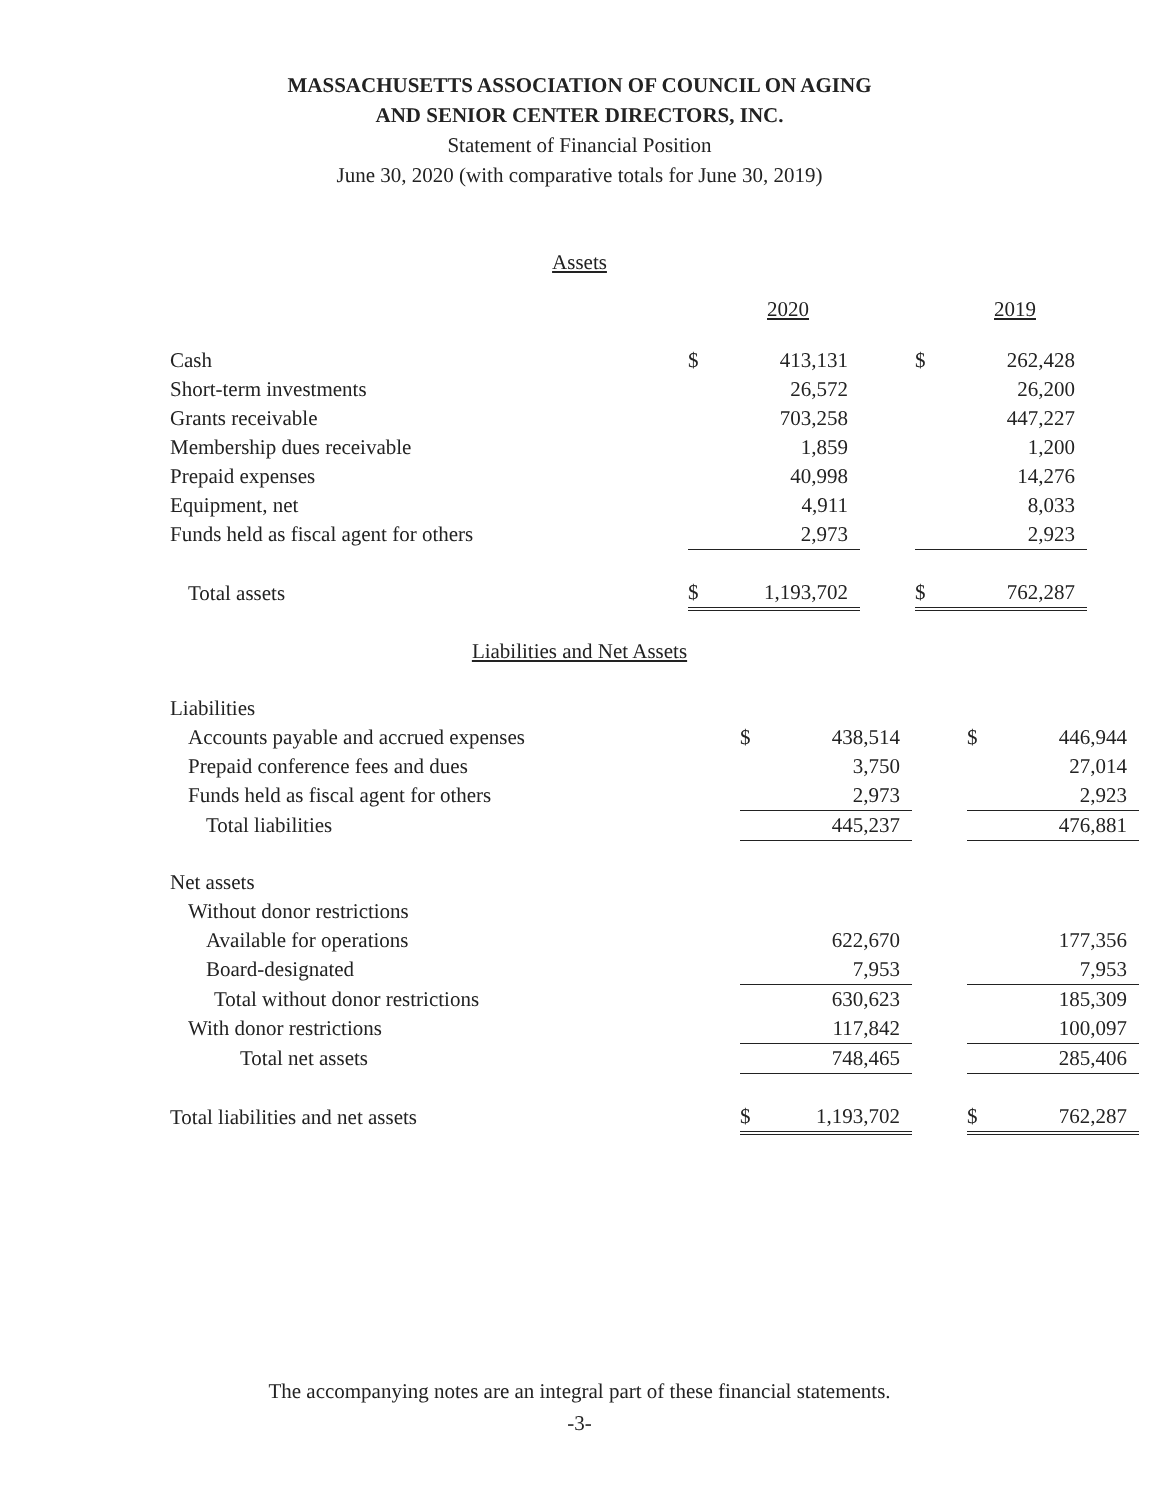MASSACHUSETTS ASSOCIATION OF COUNCIL ON AGING
AND SENIOR CENTER DIRECTORS, INC.
Statement of Financial Position
June 30, 2020 (with comparative totals for June 30, 2019)
Assets
| | | 2020 | | | 2019 |
| Cash | $ | 413,131 | | $ | 262,428 |
| Short-term investments | | 26,572 | | | 26,200 |
| Grants receivable | | 703,258 | | | 447,227 |
| Membership dues receivable | | 1,859 | | | 1,200 |
| Prepaid expenses | | 40,998 | | | 14,276 |
| Equipment, net | | 4,911 | | | 8,033 |
| Funds held as fiscal agent for others | | 2,973 | | | 2,923 |
| Total assets | $ | 1,193,702 | | $ | 762,287 |
Liabilities and Net Assets
| Liabilities | | | | | |
| Accounts payable and accrued expenses | $ | 438,514 | | $ | 446,944 |
| Prepaid conference fees and dues | | 3,750 | | | 27,014 |
| Funds held as fiscal agent for others | | 2,973 | | | 2,923 |
| Total liabilities | | 445,237 | | | 476,881 |
| Net assets | | | | | |
| Without donor restrictions | | | | | |
| Available for operations | | 622,670 | | | 177,356 |
| Board-designated | | 7,953 | | | 7,953 |
| Total without donor restrictions | | 630,623 | | | 185,309 |
| With donor restrictions | | 117,842 | | | 100,097 |
| Total net assets | | 748,465 | | | 285,406 |
| Total liabilities and net assets | $ | 1,193,702 | | $ | 762,287 |
The accompanying notes are an integral part of these financial statements.
-3-